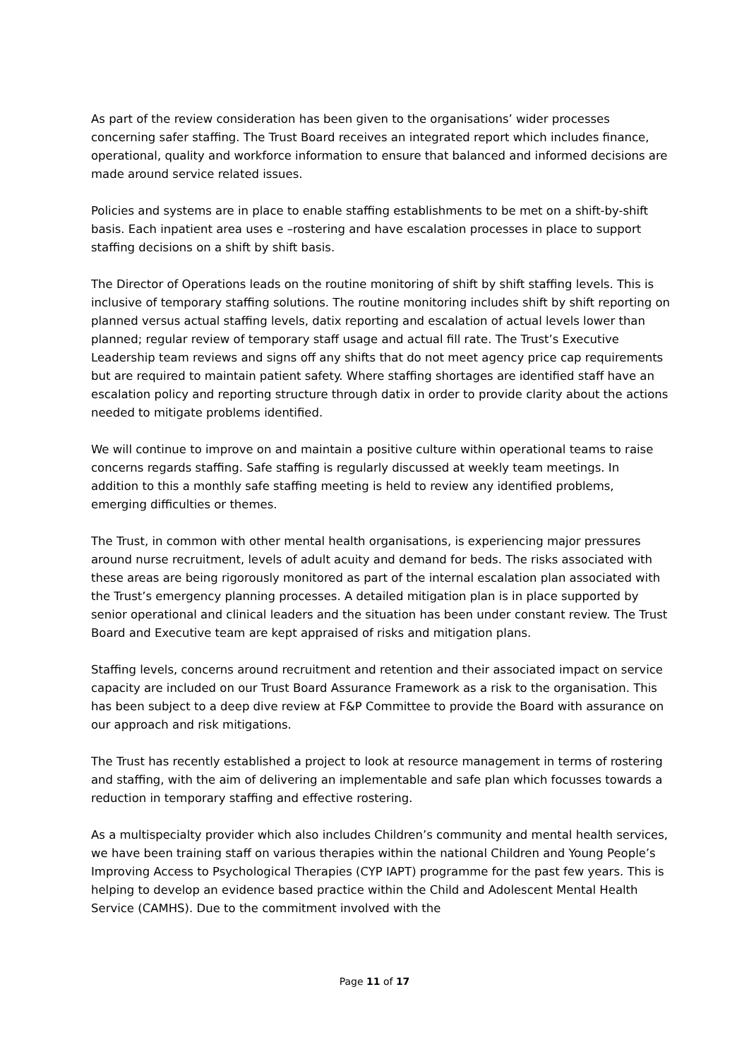As part of the review consideration has been given to the organisations’ wider processes concerning safer staffing. The Trust Board receives an integrated report which includes finance, operational, quality and workforce information to ensure that balanced and informed decisions are made around service related issues.
Policies and systems are in place to enable staffing establishments to be met on a shift-by-shift basis. Each inpatient area uses e –rostering and have escalation processes in place to support staffing decisions on a shift by shift basis.
The Director of Operations leads on the routine monitoring of shift by shift staffing levels. This is inclusive of temporary staffing solutions. The routine monitoring includes shift by shift reporting on planned versus actual staffing levels, datix reporting and escalation of actual levels lower than planned; regular review of temporary staff usage and actual fill rate. The Trust’s Executive Leadership team reviews and signs off any shifts that do not meet agency price cap requirements but are required to maintain patient safety. Where staffing shortages are identified staff have an escalation policy and reporting structure through datix in order to provide clarity about the actions needed to mitigate problems identified.
We will continue to improve on and maintain a positive culture within operational teams to raise concerns regards staffing. Safe staffing is regularly discussed at weekly team meetings. In addition to this a monthly safe staffing meeting is held to review any identified problems, emerging difficulties or themes.
The Trust, in common with other mental health organisations, is experiencing major pressures around nurse recruitment, levels of adult acuity and demand for beds. The risks associated with these areas are being rigorously monitored as part of the internal escalation plan associated with the Trust’s emergency planning processes. A detailed mitigation plan is in place supported by senior operational and clinical leaders and the situation has been under constant review. The Trust Board and Executive team are kept appraised of risks and mitigation plans.
Staffing levels, concerns around recruitment and retention and their associated impact on service capacity are included on our Trust Board Assurance Framework as a risk to the organisation. This has been subject to a deep dive review at F&P Committee to provide the Board with assurance on our approach and risk mitigations.
The Trust has recently established a project to look at resource management in terms of rostering and staffing, with the aim of delivering an implementable and safe plan which focusses towards a reduction in temporary staffing and effective rostering.
As a multispecialty provider which also includes Children’s community and mental health services, we have been training staff on various therapies within the national Children and Young People’s Improving Access to Psychological Therapies (CYP IAPT) programme for the past few years. This is helping to develop an evidence based practice within the Child and Adolescent Mental Health Service (CAMHS). Due to the commitment involved with the
Page 11 of 17